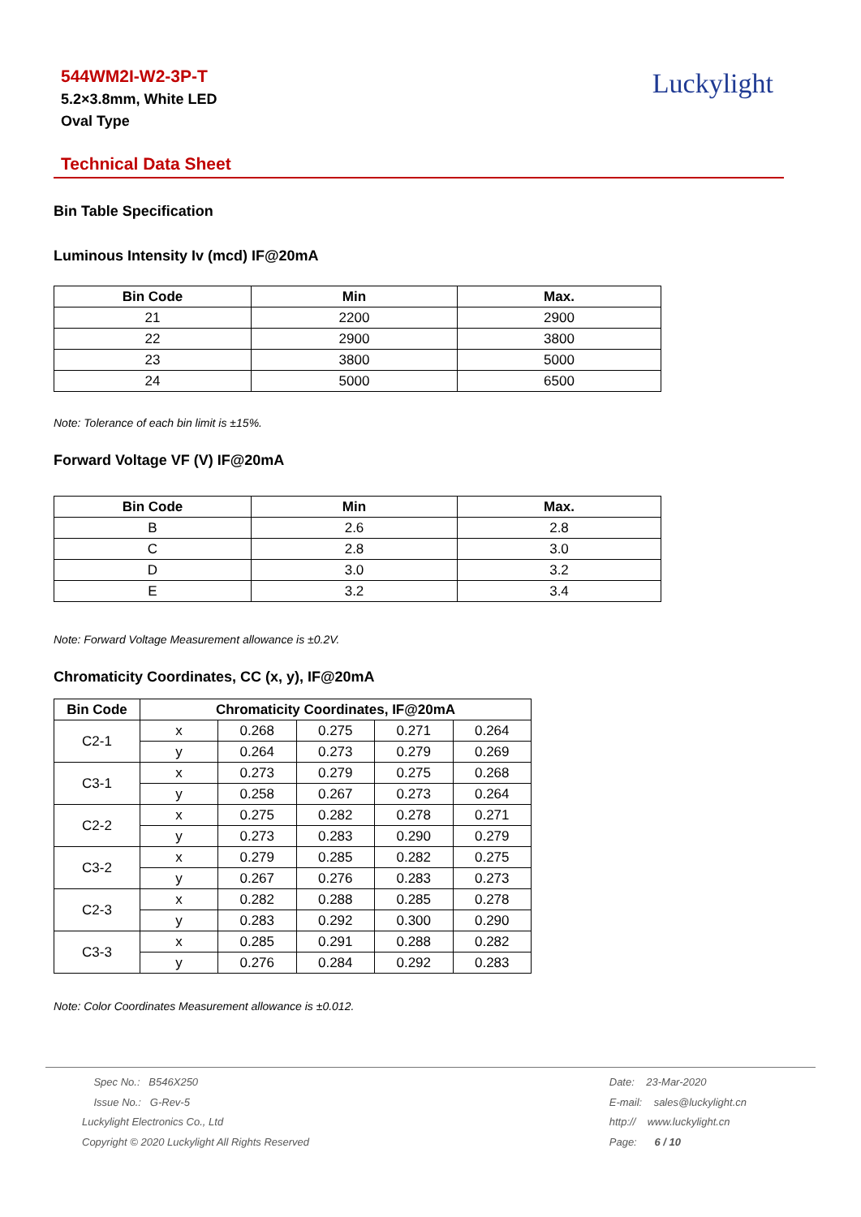544WM2I-W2-3P-T
5.2×3.8mm, White LED
Oval Type
Luckylight
Technical Data Sheet
Bin Table Specification
Luminous Intensity Iv (mcd) IF@20mA
| Bin Code | Min | Max. |
| --- | --- | --- |
| 21 | 2200 | 2900 |
| 22 | 2900 | 3800 |
| 23 | 3800 | 5000 |
| 24 | 5000 | 6500 |
Note: Tolerance of each bin limit is ±15%.
Forward Voltage VF (V) IF@20mA
| Bin Code | Min | Max. |
| --- | --- | --- |
| B | 2.6 | 2.8 |
| C | 2.8 | 3.0 |
| D | 3.0 | 3.2 |
| E | 3.2 | 3.4 |
Note: Forward Voltage Measurement allowance is ±0.2V.
Chromaticity Coordinates, CC (x, y), IF@20mA
| Bin Code | Chromaticity Coordinates, IF@20mA | | | | |
| --- | --- | --- | --- | --- | --- |
| C2-1 | x | 0.268 | 0.275 | 0.271 | 0.264 |
| | y | 0.264 | 0.273 | 0.279 | 0.269 |
| C3-1 | x | 0.273 | 0.279 | 0.275 | 0.268 |
| | y | 0.258 | 0.267 | 0.273 | 0.264 |
| C2-2 | x | 0.275 | 0.282 | 0.278 | 0.271 |
| | y | 0.273 | 0.283 | 0.290 | 0.279 |
| C3-2 | x | 0.279 | 0.285 | 0.282 | 0.275 |
| | y | 0.267 | 0.276 | 0.283 | 0.273 |
| C2-3 | x | 0.282 | 0.288 | 0.285 | 0.278 |
| | y | 0.283 | 0.292 | 0.300 | 0.290 |
| C3-3 | x | 0.285 | 0.291 | 0.288 | 0.282 |
| | y | 0.276 | 0.284 | 0.292 | 0.283 |
Note: Color Coordinates Measurement allowance is ±0.012.
Spec No.: B546X250
Issue No.: G-Rev-5
Luckylight Electronics Co., Ltd
Copyright © 2020 Luckylight All Rights Reserved
Date: 23-Mar-2020
E-mail: sales@luckylight.cn
http:// www.luckylight.cn
Page: 6 / 10